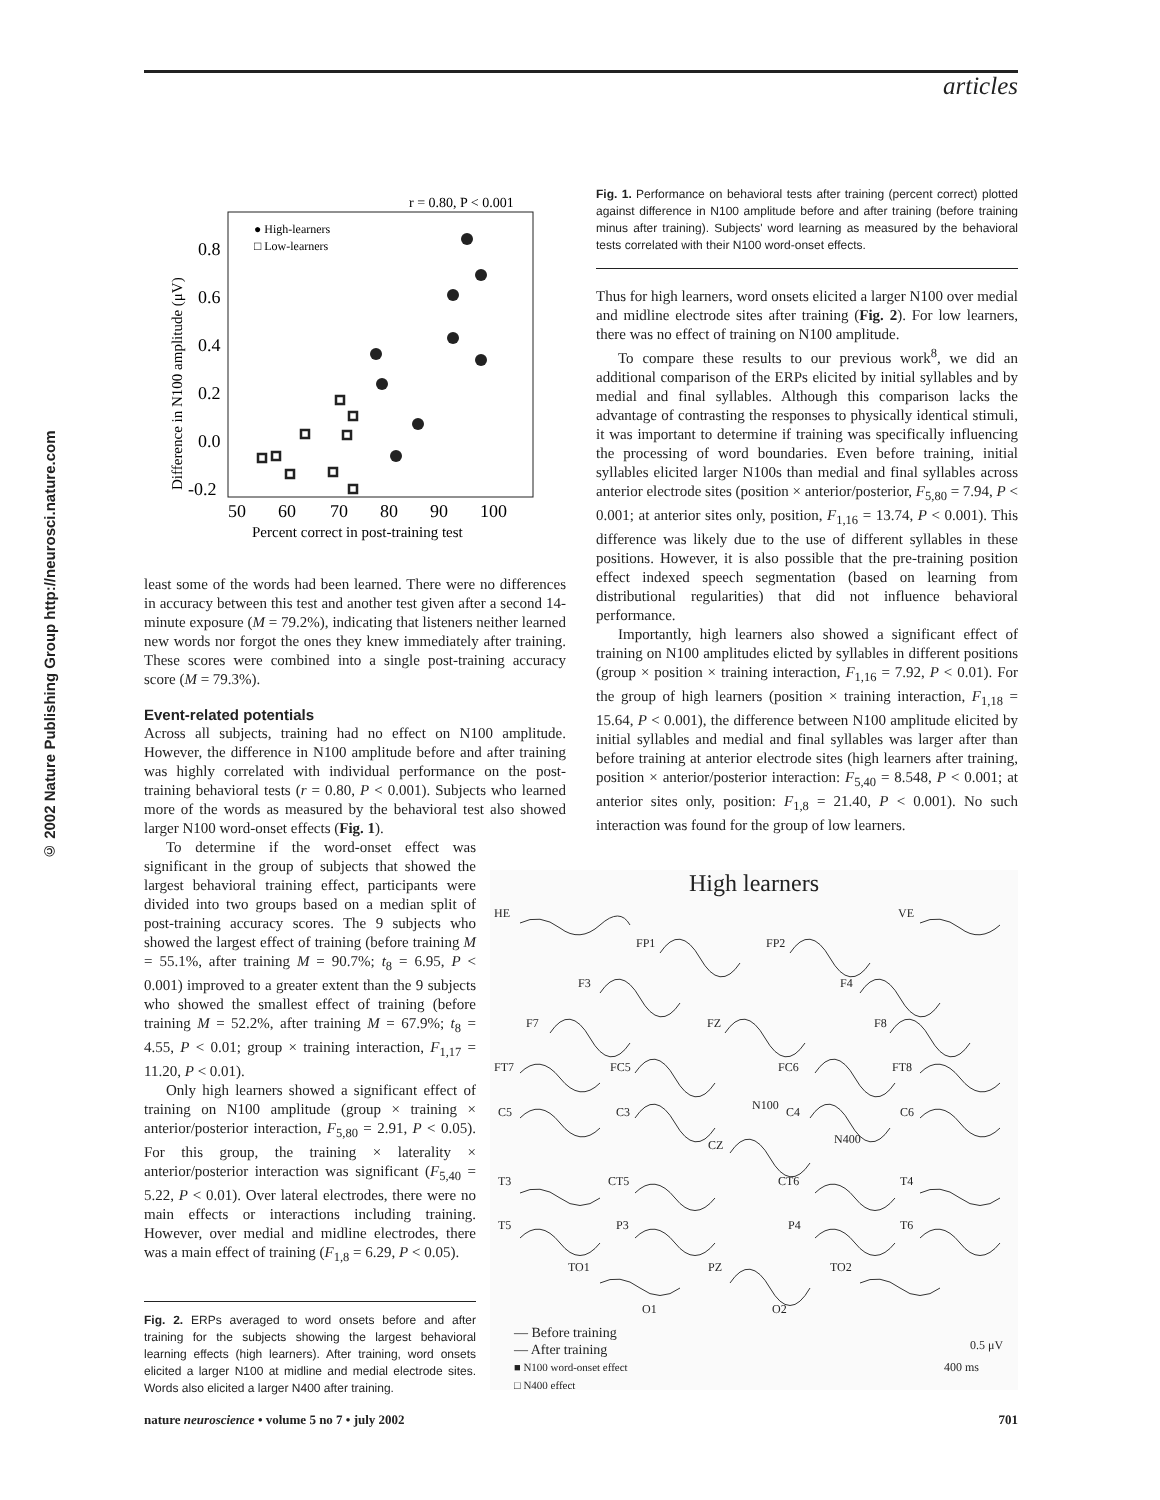articles
© 2002 Nature Publishing Group http://neurosci.nature.com
r = 0.80, P < 0.001
● High-learners
□ Low-learners
0.8
0.6
0.4
0.2
0.0
-0.2
50
60
70
80
90
100
Percent correct in post-training test
Difference in N100 amplitude (μV)
least some of the words had been learned. There were no differences in accuracy between this test and another test given after a second 14-minute exposure (M = 79.2%), indicating that listeners neither learned new words nor forgot the ones they knew immediately after training. These scores were combined into a single post-training accuracy score (M = 79.3%).
Event-related potentials
Across all subjects, training had no effect on N100 amplitude. However, the difference in N100 amplitude before and after training was highly correlated with individual performance on the post-training behavioral tests (r = 0.80, P < 0.001). Subjects who learned more of the words as measured by the behavioral test also showed larger N100 word-onset effects (Fig. 1).
To determine if the word-onset effect was significant in the group of subjects that showed the largest behavioral training effect, participants were divided into two groups based on a median split of post-training accuracy scores. The 9 subjects who showed the largest effect of training (before training M = 55.1%, after training M = 90.7%; t<sub>8</sub> = 6.95, P < 0.001) improved to a greater extent than the 9 subjects who showed the smallest effect of training (before training M = 52.2%, after training M = 67.9%; t<sub>8</sub> = 4.55, P < 0.01; group × training interaction, F<sub>1,17</sub> = 11.20, P < 0.01).
Only high learners showed a significant effect of training on N100 amplitude (group × training × anterior/posterior interaction, F<sub>5,80</sub> = 2.91, P < 0.05). For this group, the training × laterality × anterior/posterior interaction was significant (F<sub>5,40</sub> = 5.22, P < 0.01). Over lateral electrodes, there were no main effects or interactions including training. However, over medial and midline electrodes, there was a main effect of training (F<sub>1,8</sub> = 6.29, P < 0.05).
Fig. 2. ERPs averaged to word onsets before and after training for the subjects showing the largest behavioral learning effects (high learners). After training, word onsets elicited a larger N100 at midline and medial electrode sites. Words also elicited a larger N400 after training.
Fig. 1. Performance on behavioral tests after training (percent correct) plotted against difference in N100 amplitude before and after training (before training minus after training). Subjects' word learning as measured by the behavioral tests correlated with their N100 word-onset effects.
Thus for high learners, word onsets elicited a larger N100 over medial and midline electrode sites after training (Fig. 2). For low learners, there was no effect of training on N100 amplitude.
To compare these results to our previous work<sup>8</sup>, we did an additional comparison of the ERPs elicited by initial syllables and by medial and final syllables. Although this comparison lacks the advantage of contrasting the responses to physically identical stimuli, it was important to determine if training was specifically influencing the processing of word boundaries. Even before training, initial syllables elicited larger N100s than medial and final syllables across anterior electrode sites (position × anterior/posterior, F<sub>5,80</sub> = 7.94, P < 0.001; at anterior sites only, position, F<sub>1,16</sub> = 13.74, P < 0.001). This difference was likely due to the use of different syllables in these positions. However, it is also possible that the pre-training position effect indexed speech segmentation (based on learning from distributional regularities) that did not influence behavioral performance.
Importantly, high learners also showed a significant effect of training on N100 amplitudes elicted by syllables in different positions (group × position × training interaction, F<sub>1,16</sub> = 7.92, P < 0.01). For the group of high learners (position × training interaction, F<sub>1,18</sub> = 15.64, P < 0.001), the difference between N100 amplitude elicited by initial syllables and medial and final syllables was larger after than before training at anterior electrode sites (high learners after training, position × anterior/posterior interaction: F<sub>5,40</sub> = 8.548, P < 0.001; at anterior sites only, position: F<sub>1,8</sub> = 21.40, P < 0.001). No such interaction was found for the group of low learners.
High learners
HE VE
FP1 FP2
F3 F4
F7 FZ F8
FT7 FC5 FC6 FT8
C5 C3 N100 C4 C6
CZ N400
T3 CT5 CT6 T4
T5 P3 P4 T6
TO1 PZ TO2
O1 O2
— Before training
— After training
■ N100 word-onset effect
□ N400 effect
0.5 μV
400 ms
nature neuroscience • volume 5 no 7 • july 2002 701